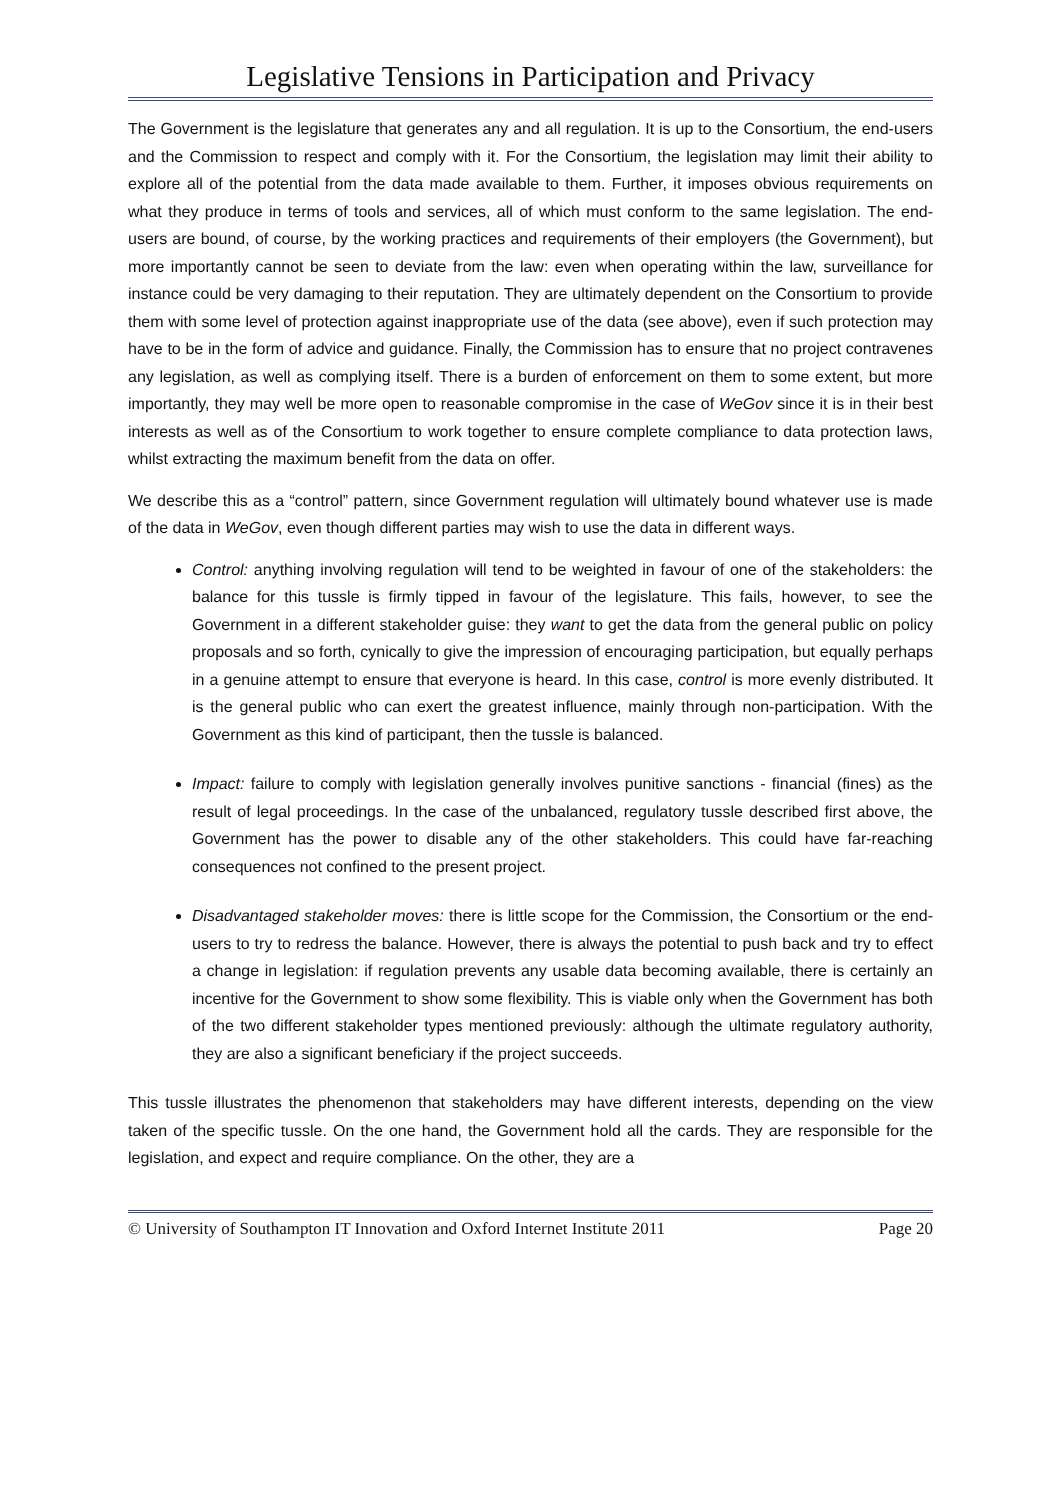Legislative Tensions in Participation and Privacy
The Government is the legislature that generates any and all regulation. It is up to the Consortium, the end-users and the Commission to respect and comply with it. For the Consortium, the legislation may limit their ability to explore all of the potential from the data made available to them. Further, it imposes obvious requirements on what they produce in terms of tools and services, all of which must conform to the same legislation. The end-users are bound, of course, by the working practices and requirements of their employers (the Government), but more importantly cannot be seen to deviate from the law: even when operating within the law, surveillance for instance could be very damaging to their reputation. They are ultimately dependent on the Consortium to provide them with some level of protection against inappropriate use of the data (see above), even if such protection may have to be in the form of advice and guidance. Finally, the Commission has to ensure that no project contravenes any legislation, as well as complying itself. There is a burden of enforcement on them to some extent, but more importantly, they may well be more open to reasonable compromise in the case of WeGov since it is in their best interests as well as of the Consortium to work together to ensure complete compliance to data protection laws, whilst extracting the maximum benefit from the data on offer.
We describe this as a “control” pattern, since Government regulation will ultimately bound whatever use is made of the data in WeGov, even though different parties may wish to use the data in different ways.
Control: anything involving regulation will tend to be weighted in favour of one of the stakeholders: the balance for this tussle is firmly tipped in favour of the legislature. This fails, however, to see the Government in a different stakeholder guise: they want to get the data from the general public on policy proposals and so forth, cynically to give the impression of encouraging participation, but equally perhaps in a genuine attempt to ensure that everyone is heard. In this case, control is more evenly distributed. It is the general public who can exert the greatest influence, mainly through non-participation. With the Government as this kind of participant, then the tussle is balanced.
Impact: failure to comply with legislation generally involves punitive sanctions - financial (fines) as the result of legal proceedings. In the case of the unbalanced, regulatory tussle described first above, the Government has the power to disable any of the other stakeholders. This could have far-reaching consequences not confined to the present project.
Disadvantaged stakeholder moves: there is little scope for the Commission, the Consortium or the end-users to try to redress the balance. However, there is always the potential to push back and try to effect a change in legislation: if regulation prevents any usable data becoming available, there is certainly an incentive for the Government to show some flexibility. This is viable only when the Government has both of the two different stakeholder types mentioned previously: although the ultimate regulatory authority, they are also a significant beneficiary if the project succeeds.
This tussle illustrates the phenomenon that stakeholders may have different interests, depending on the view taken of the specific tussle. On the one hand, the Government hold all the cards. They are responsible for the legislation, and expect and require compliance. On the other, they are a
© University of Southampton IT Innovation and Oxford Internet Institute 2011 Page 20